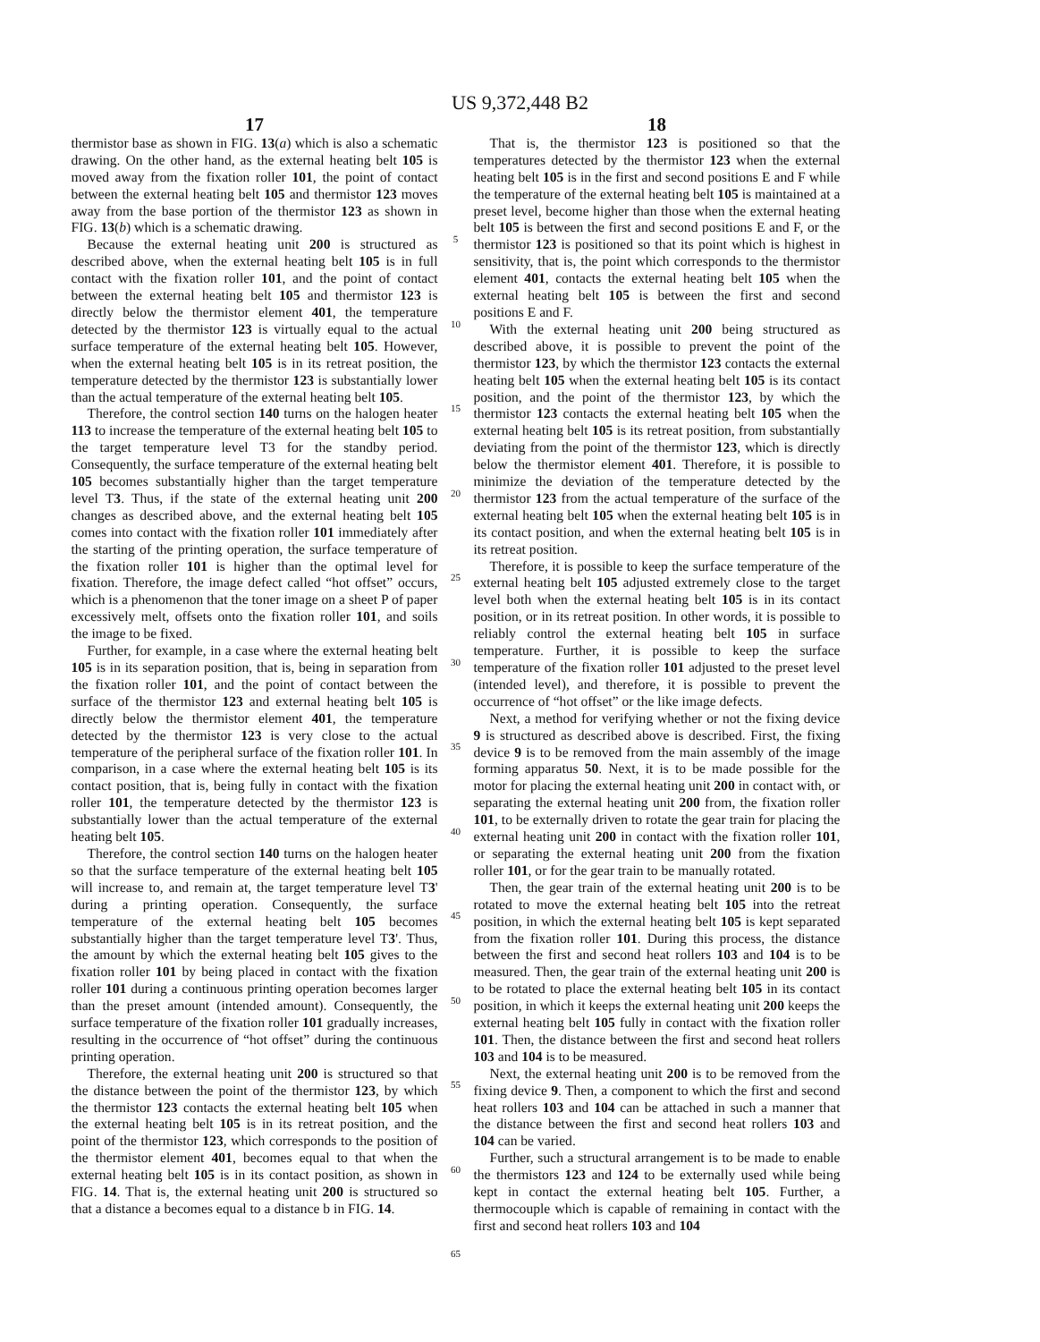US 9,372,448 B2
17
thermistor base as shown in FIG. 13(a) which is also a schematic drawing. On the other hand, as the external heating belt 105 is moved away from the fixation roller 101, the point of contact between the external heating belt 105 and thermistor 123 moves away from the base portion of the thermistor 123 as shown in FIG. 13(b) which is a schematic drawing.
Because the external heating unit 200 is structured as described above, when the external heating belt 105 is in full contact with the fixation roller 101, and the point of contact between the external heating belt 105 and thermistor 123 is directly below the thermistor element 401, the temperature detected by the thermistor 123 is virtually equal to the actual surface temperature of the external heating belt 105. However, when the external heating belt 105 is in its retreat position, the temperature detected by the thermistor 123 is substantially lower than the actual temperature of the external heating belt 105.
Therefore, the control section 140 turns on the halogen heater 113 to increase the temperature of the external heating belt 105 to the target temperature level T3 for the standby period. Consequently, the surface temperature of the external heating belt 105 becomes substantially higher than the target temperature level T3. Thus, if the state of the external heating unit 200 changes as described above, and the external heating belt 105 comes into contact with the fixation roller 101 immediately after the starting of the printing operation, the surface temperature of the fixation roller 101 is higher than the optimal level for fixation. Therefore, the image defect called “hot offset” occurs, which is a phenomenon that the toner image on a sheet P of paper excessively melt, offsets onto the fixation roller 101, and soils the image to be fixed.
Further, for example, in a case where the external heating belt 105 is in its separation position, that is, being in separation from the fixation roller 101, and the point of contact between the surface of the thermistor 123 and external heating belt 105 is directly below the thermistor element 401, the temperature detected by the thermistor 123 is very close to the actual temperature of the peripheral surface of the fixation roller 101. In comparison, in a case where the external heating belt 105 is its contact position, that is, being fully in contact with the fixation roller 101, the temperature detected by the thermistor 123 is substantially lower than the actual temperature of the external heating belt 105.
Therefore, the control section 140 turns on the halogen heater so that the surface temperature of the external heating belt 105 will increase to, and remain at, the target temperature level T3' during a printing operation. Consequently, the surface temperature of the external heating belt 105 becomes substantially higher than the target temperature level T3'. Thus, the amount by which the external heating belt 105 gives to the fixation roller 101 by being placed in contact with the fixation roller 101 during a continuous printing operation becomes larger than the preset amount (intended amount). Consequently, the surface temperature of the fixation roller 101 gradually increases, resulting in the occurrence of “hot offset” during the continuous printing operation.
Therefore, the external heating unit 200 is structured so that the distance between the point of the thermistor 123, by which the thermistor 123 contacts the external heating belt 105 when the external heating belt 105 is in its retreat position, and the point of the thermistor 123, which corresponds to the position of the thermistor element 401, becomes equal to that when the external heating belt 105 is in its contact position, as shown in FIG. 14. That is, the external heating unit 200 is structured so that a distance a becomes equal to a distance b in FIG. 14.
5
10
15
20
25
30
35
40
45
50
55
60
65
18
That is, the thermistor 123 is positioned so that the temperatures detected by the thermistor 123 when the external heating belt 105 is in the first and second positions E and F while the temperature of the external heating belt 105 is maintained at a preset level, become higher than those when the external heating belt 105 is between the first and second positions E and F, or the thermistor 123 is positioned so that its point which is highest in sensitivity, that is, the point which corresponds to the thermistor element 401, contacts the external heating belt 105 when the external heating belt 105 is between the first and second positions E and F.
With the external heating unit 200 being structured as described above, it is possible to prevent the point of the thermistor 123, by which the thermistor 123 contacts the external heating belt 105 when the external heating belt 105 is its contact position, and the point of the thermistor 123, by which the thermistor 123 contacts the external heating belt 105 when the external heating belt 105 is its retreat position, from substantially deviating from the point of the thermistor 123, which is directly below the thermistor element 401. Therefore, it is possible to minimize the deviation of the temperature detected by the thermistor 123 from the actual temperature of the surface of the external heating belt 105 when the external heating belt 105 is in its contact position, and when the external heating belt 105 is in its retreat position.
Therefore, it is possible to keep the surface temperature of the external heating belt 105 adjusted extremely close to the target level both when the external heating belt 105 is in its contact position, or in its retreat position. In other words, it is possible to reliably control the external heating belt 105 in surface temperature. Further, it is possible to keep the surface temperature of the fixation roller 101 adjusted to the preset level (intended level), and therefore, it is possible to prevent the occurrence of “hot offset” or the like image defects.
Next, a method for verifying whether or not the fixing device 9 is structured as described above is described. First, the fixing device 9 is to be removed from the main assembly of the image forming apparatus 50. Next, it is to be made possible for the motor for placing the external heating unit 200 in contact with, or separating the external heating unit 200 from, the fixation roller 101, to be externally driven to rotate the gear train for placing the external heating unit 200 in contact with the fixation roller 101, or separating the external heating unit 200 from the fixation roller 101, or for the gear train to be manually rotated.
Then, the gear train of the external heating unit 200 is to be rotated to move the external heating belt 105 into the retreat position, in which the external heating belt 105 is kept separated from the fixation roller 101. During this process, the distance between the first and second heat rollers 103 and 104 is to be measured. Then, the gear train of the external heating unit 200 is to be rotated to place the external heating belt 105 in its contact position, in which it keeps the external heating unit 200 keeps the external heating belt 105 fully in contact with the fixation roller 101. Then, the distance between the first and second heat rollers 103 and 104 is to be measured.
Next, the external heating unit 200 is to be removed from the fixing device 9. Then, a component to which the first and second heat rollers 103 and 104 can be attached in such a manner that the distance between the first and second heat rollers 103 and 104 can be varied.
Further, such a structural arrangement is to be made to enable the thermistors 123 and 124 to be externally used while being kept in contact the external heating belt 105. Further, a thermocouple which is capable of remaining in contact with the first and second heat rollers 103 and 104